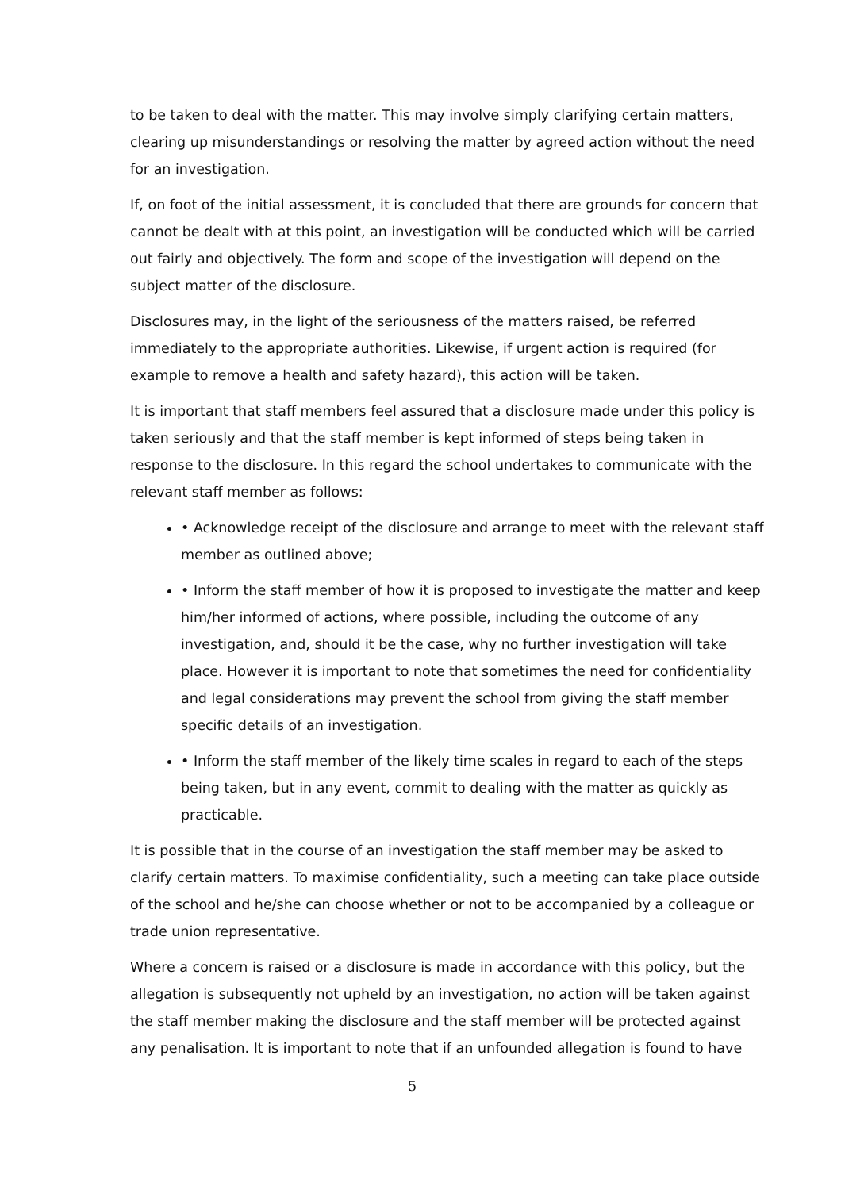to be taken to deal with the matter. This may involve simply clarifying certain matters, clearing up misunderstandings or resolving the matter by agreed action without the need for an investigation.
If, on foot of the initial assessment, it is concluded that there are grounds for concern that cannot be dealt with at this point, an investigation will be conducted which will be carried out fairly and objectively. The form and scope of the investigation will depend on the subject matter of the disclosure.
Disclosures may, in the light of the seriousness of the matters raised, be referred immediately to the appropriate authorities. Likewise, if urgent action is required (for example to remove a health and safety hazard), this action will be taken.
It is important that staff members feel assured that a disclosure made under this policy is taken seriously and that the staff member is kept informed of steps being taken in response to the disclosure. In this regard the school undertakes to communicate with the relevant staff member as follows:
• Acknowledge receipt of the disclosure and arrange to meet with the relevant staff member as outlined above;
• Inform the staff member of how it is proposed to investigate the matter and keep him/her informed of actions, where possible, including the outcome of any investigation, and, should it be the case, why no further investigation will take place. However it is important to note that sometimes the need for confidentiality and legal considerations may prevent the school from giving the staff member specific details of an investigation.
• Inform the staff member of the likely time scales in regard to each of the steps being taken, but in any event, commit to dealing with the matter as quickly as practicable.
It is possible that in the course of an investigation the staff member may be asked to clarify certain matters. To maximise confidentiality, such a meeting can take place outside of the school and he/she can choose whether or not to be accompanied by a colleague or trade union representative.
Where a concern is raised or a disclosure is made in accordance with this policy, but the allegation is subsequently not upheld by an investigation, no action will be taken against the staff member making the disclosure and the staff member will be protected against any penalisation. It is important to note that if an unfounded allegation is found to have
5